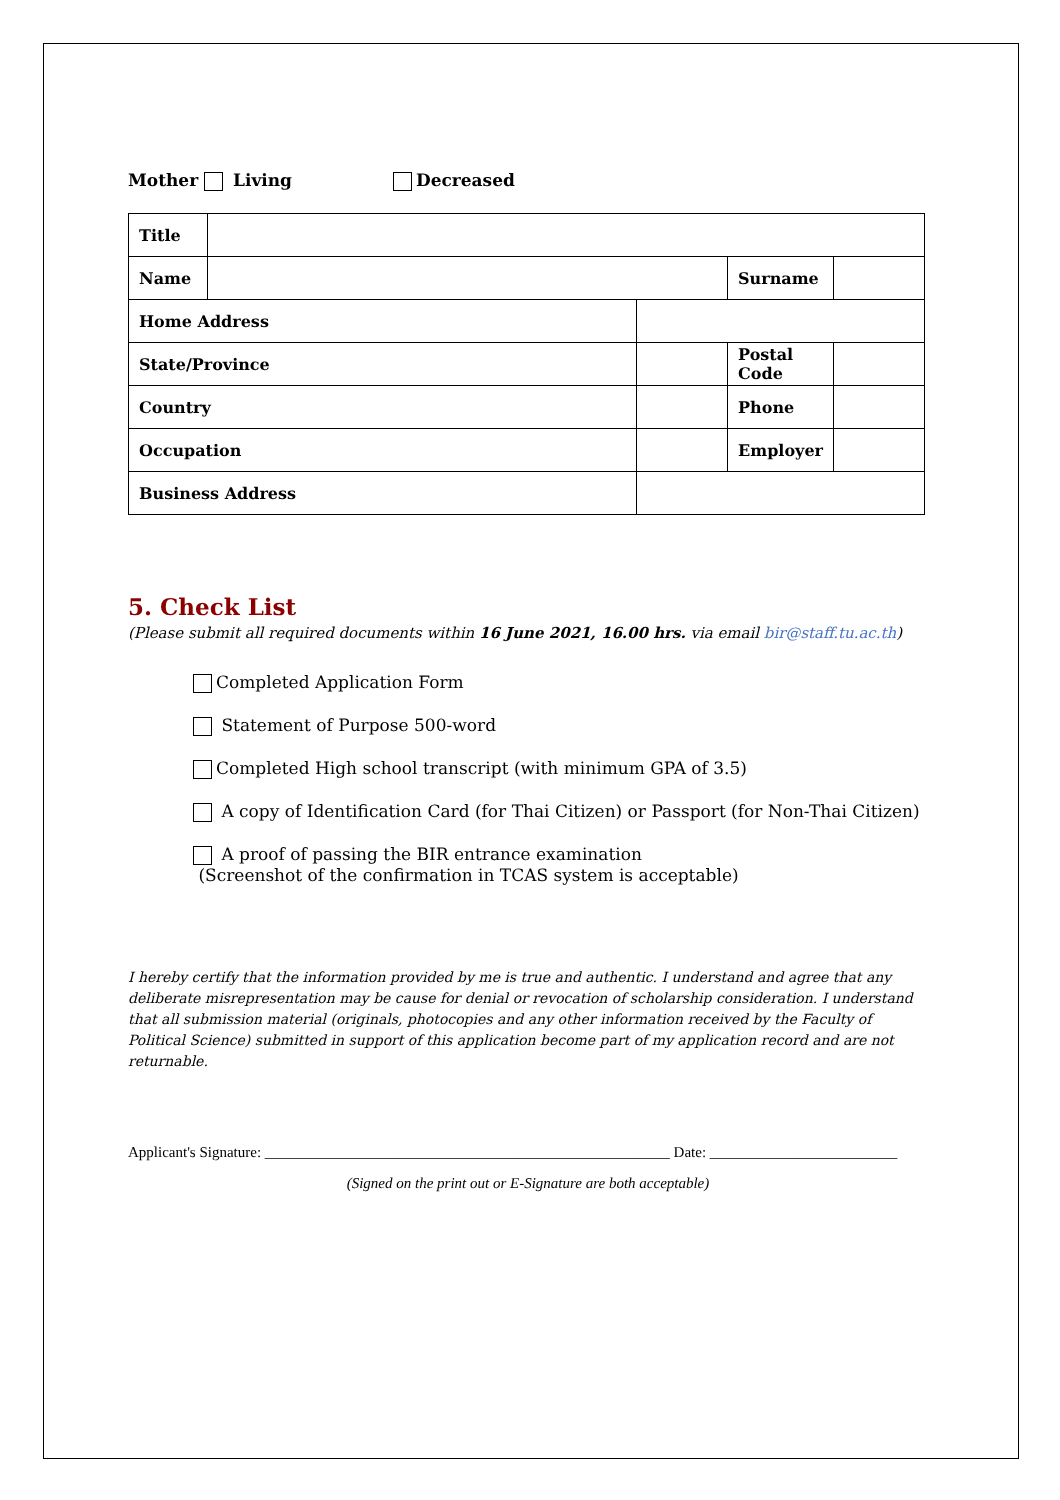Mother Living Decreased
| Title | | | | |
| Name | | | Surname | |
| Home Address | | | | |
| State/Province | | | Postal Code | |
| Country | | | Phone | |
| Occupation | | | Employer | |
| Business Address | | | | |
5. Check List
(Please submit all required documents within 16 June 2021, 16.00 hrs. via email bir@staff.tu.ac.th)
Completed Application Form
Statement of Purpose 500-word
Completed High school transcript (with minimum GPA of 3.5)
A copy of Identification Card (for Thai Citizen) or Passport (for Non-Thai Citizen)
A proof of passing the BIR entrance examination
(Screenshot of the confirmation in TCAS system is acceptable)
I hereby certify that the information provided by me is true and authentic. I understand and agree that any deliberate misrepresentation may be cause for denial or revocation of scholarship consideration. I understand that all submission material (originals, photocopies and any other information received by the Faculty of Political Science) submitted in support of this application become part of my application record and are not returnable.
Applicant's Signature: ______________________________________________________ Date: _________________________
(Signed on the print out or E-Signature are both acceptable)